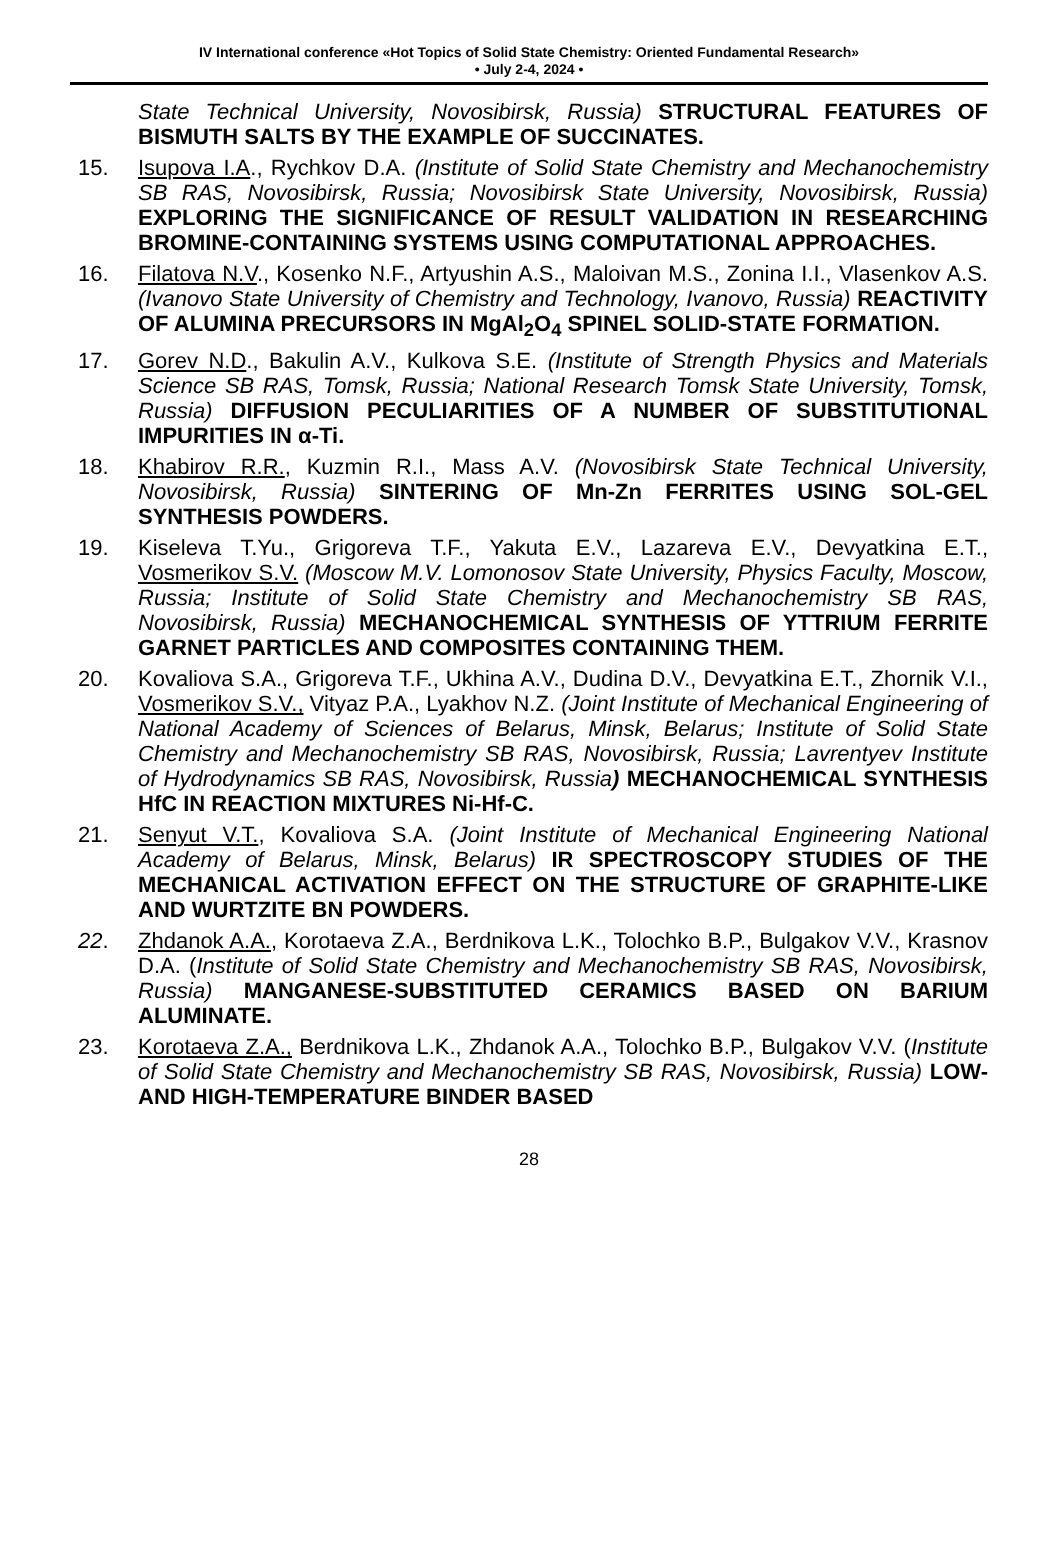IV International conference «Hot Topics of Solid State Chemistry: Oriented Fundamental Research»
• July 2-4, 2024 •
State Technical University, Novosibirsk, Russia) STRUCTURAL FEATURES OF BISMUTH SALTS BY THE EXAMPLE OF SUCCINATES.
15. Isupova I.A., Rychkov D.A. (Institute of Solid State Chemistry and Mechanochemistry SB RAS, Novosibirsk, Russia; Novosibirsk State University, Novosibirsk, Russia) EXPLORING THE SIGNIFICANCE OF RESULT VALIDATION IN RESEARCHING BROMINE-CONTAINING SYSTEMS USING COMPUTATIONAL APPROACHES.
16. Filatova N.V., Kosenko N.F., Artyushin A.S., Maloivan M.S., Zonina I.I., Vlasenkov A.S. (Ivanovo State University of Chemistry and Technology, Ivanovo, Russia) REACTIVITY OF ALUMINA PRECURSORS IN MgAl<sub>2</sub>O<sub>4</sub> SPINEL SOLID-STATE FORMATION.
17. Gorev N.D., Bakulin A.V., Kulkova S.E. (Institute of Strength Physics and Materials Science SB RAS, Tomsk, Russia; National Research Tomsk State University, Tomsk, Russia) DIFFUSION PECULIARITIES OF A NUMBER OF SUBSTITUTIONAL IMPURITIES IN α-Ti.
18. Khabirov R.R., Kuzmin R.I., Mass A.V. (Novosibirsk State Technical University, Novosibirsk, Russia) SINTERING OF Mn-Zn FERRITES USING SOL-GEL SYNTHESIS POWDERS.
19. Kiseleva T.Yu., Grigoreva T.F., Yakuta E.V., Lazareva E.V., Devyatkina E.T., Vosmerikov S.V. (Moscow M.V. Lomonosov State University, Physics Faculty, Moscow, Russia; Institute of Solid State Chemistry and Mechanochemistry SB RAS, Novosibirsk, Russia) MECHANOCHEMICAL SYNTHESIS OF YTTRIUM FERRITE GARNET PARTICLES AND COMPOSITES CONTAINING THEM.
20. Kovaliova S.A., Grigoreva T.F., Ukhina A.V., Dudina D.V., Devyatkina E.T., Zhornik V.I., Vosmerikov S.V., Vityaz P.A., Lyakhov N.Z. (Joint Institute of Mechanical Engineering of National Academy of Sciences of Belarus, Minsk, Belarus; Institute of Solid State Chemistry and Mechanochemistry SB RAS, Novosibirsk, Russia; Lavrentyev Institute of Hydrodynamics SB RAS, Novosibirsk, Russia) MECHANOCHEMICAL SYNTHESIS HfC IN REACTION MIXTURES Ni-Hf-C.
21. Senyut V.T., Kovaliova S.A. (Joint Institute of Mechanical Engineering National Academy of Belarus, Minsk, Belarus) IR SPECTROSCOPY STUDIES OF THE MECHANICAL ACTIVATION EFFECT ON THE STRUCTURE OF GRAPHITE-LIKE AND WURTZITE BN POWDERS.
22. Zhdanok A.A., Korotaeva Z.A., Berdnikova L.K., Tolochko B.P., Bulgakov V.V., Krasnov D.A. (Institute of Solid State Chemistry and Mechanochemistry SB RAS, Novosibirsk, Russia) MANGANESE-SUBSTITUTED CERAMICS BASED ON BARIUM ALUMINATE.
23. Korotaeva Z.A., Berdnikova L.K., Zhdanok A.A., Tolochko B.P., Bulgakov V.V. (Institute of Solid State Chemistry and Mechanochemistry SB RAS, Novosibirsk, Russia) LOW- AND HIGH-TEMPERATURE BINDER BASED
28